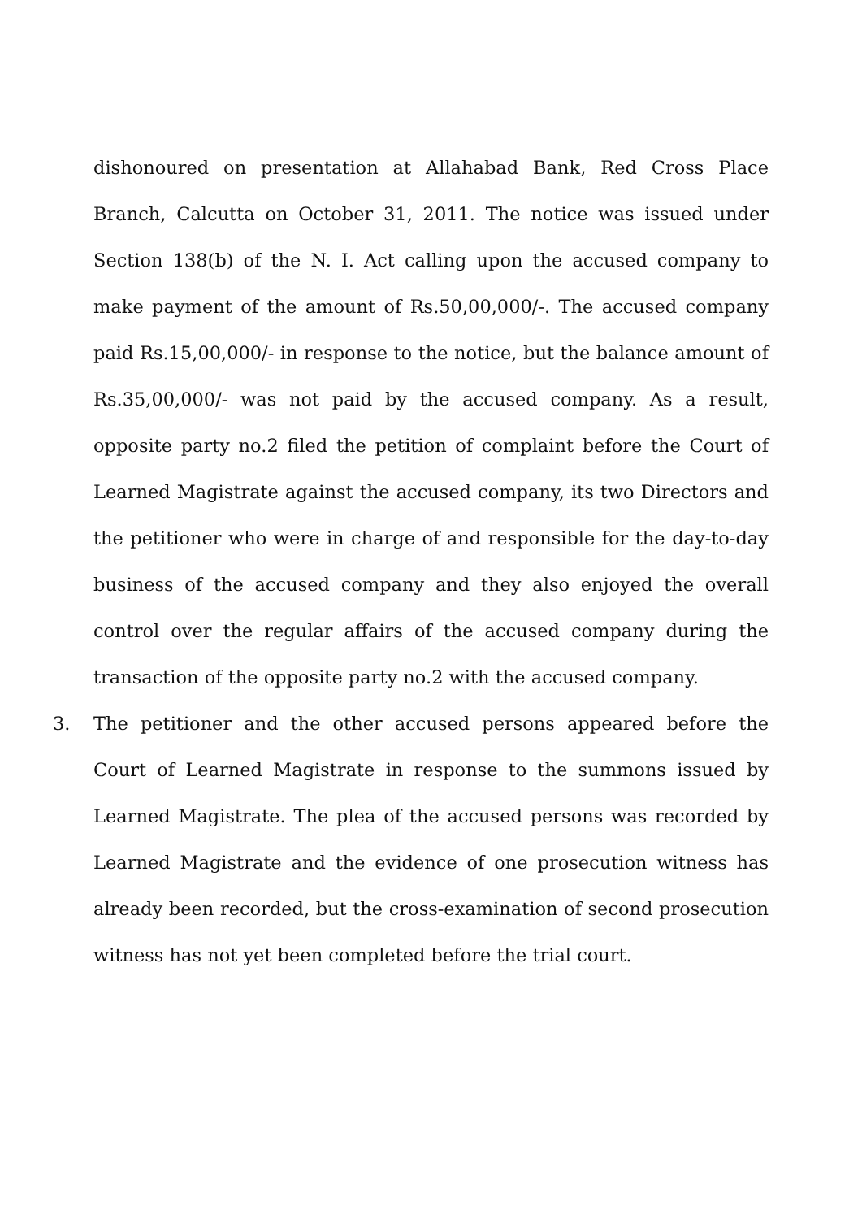dishonoured on presentation at Allahabad Bank, Red Cross Place Branch, Calcutta on October 31, 2011. The notice was issued under Section 138(b) of the N. I. Act calling upon the accused company to make payment of the amount of Rs.50,00,000/-. The accused company paid Rs.15,00,000/- in response to the notice, but the balance amount of Rs.35,00,000/- was not paid by the accused company. As a result, opposite party no.2 filed the petition of complaint before the Court of Learned Magistrate against the accused company, its two Directors and the petitioner who were in charge of and responsible for the day-to-day business of the accused company and they also enjoyed the overall control over the regular affairs of the accused company during the transaction of the opposite party no.2 with the accused company.
3. The petitioner and the other accused persons appeared before the Court of Learned Magistrate in response to the summons issued by Learned Magistrate. The plea of the accused persons was recorded by Learned Magistrate and the evidence of one prosecution witness has already been recorded, but the cross-examination of second prosecution witness has not yet been completed before the trial court.